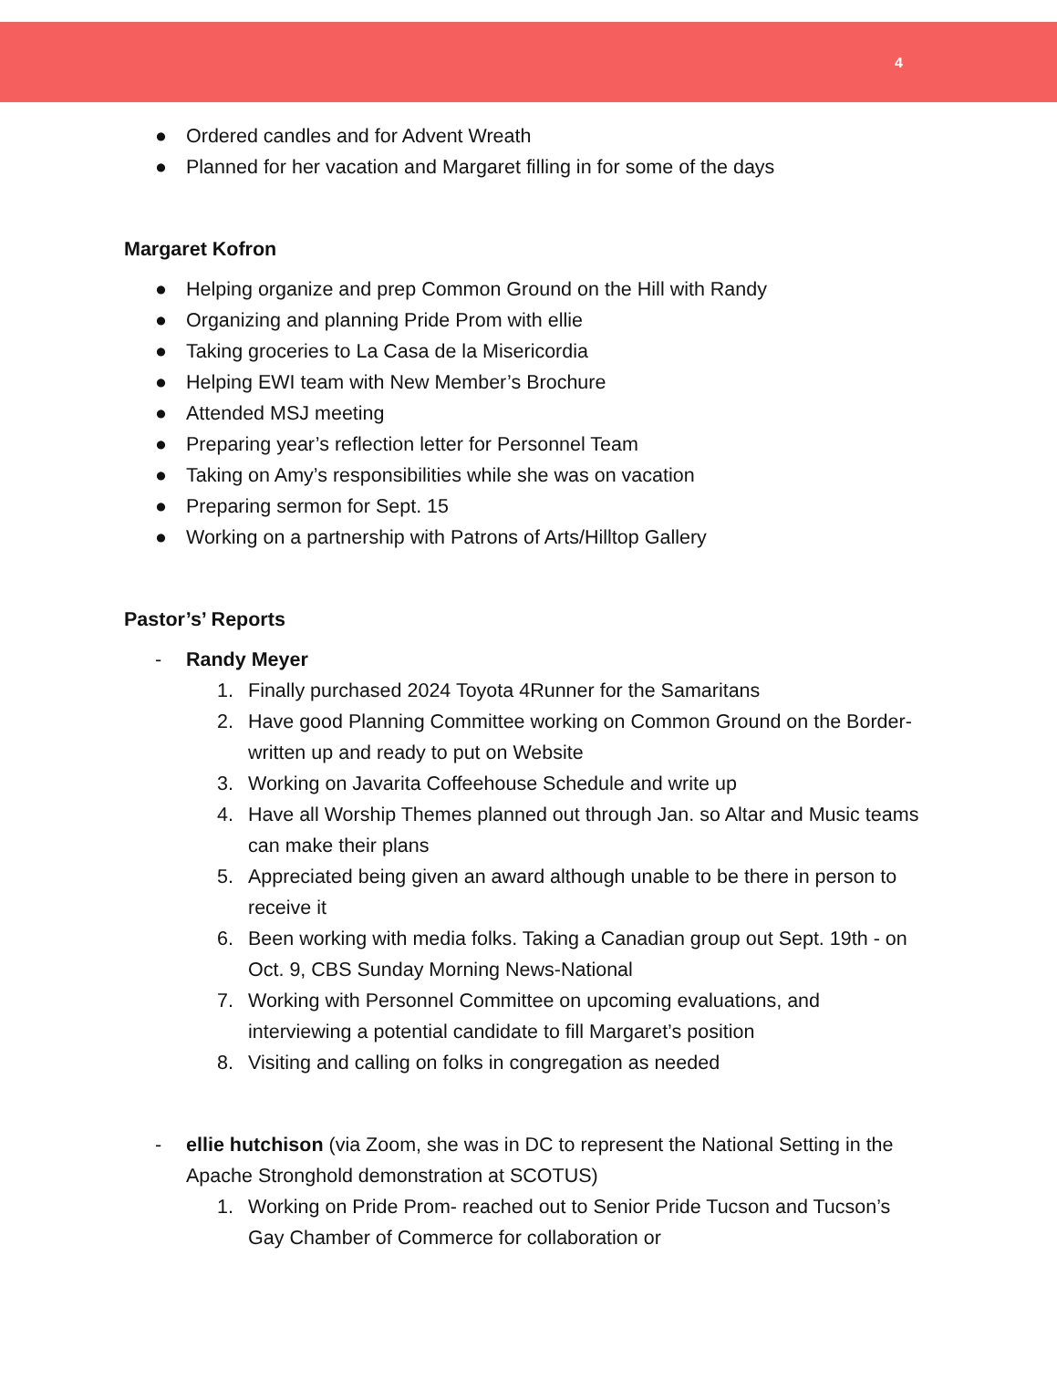4
● Ordered candles and for Advent Wreath
● Planned for her vacation and Margaret filling in for some of the days
Margaret Kofron
● Helping organize and prep Common Ground on the Hill with Randy
● Organizing and planning Pride Prom with ellie
● Taking groceries to La Casa de la Misericordia
● Helping EWI team with New Member’s Brochure
● Attended MSJ meeting
● Preparing year’s reflection letter for Personnel Team
● Taking on Amy’s responsibilities while she was on vacation
● Preparing sermon for Sept. 15
● Working on a partnership with Patrons of Arts/Hilltop Gallery
Pastor’s’ Reports
- Randy Meyer
1. Finally purchased 2024 Toyota 4Runner for the Samaritans
2. Have good Planning Committee working on Common Ground on the Border- written up and ready to put on Website
3. Working on Javarita Coffeehouse Schedule and write up
4. Have all Worship Themes planned out through Jan. so Altar and Music teams can make their plans
5. Appreciated being given an award although unable to be there in person to receive it
6. Been working with media folks. Taking a Canadian group out Sept. 19th - on Oct. 9, CBS Sunday Morning News-National
7. Working with Personnel Committee on upcoming evaluations, and interviewing a potential candidate to fill Margaret’s position
8. Visiting and calling on folks in congregation as needed
- ellie hutchison (via Zoom, she was in DC to represent the National Setting in the Apache Stronghold demonstration at SCOTUS)
1. Working on Pride Prom- reached out to Senior Pride Tucson and Tucson’s Gay Chamber of Commerce for collaboration or